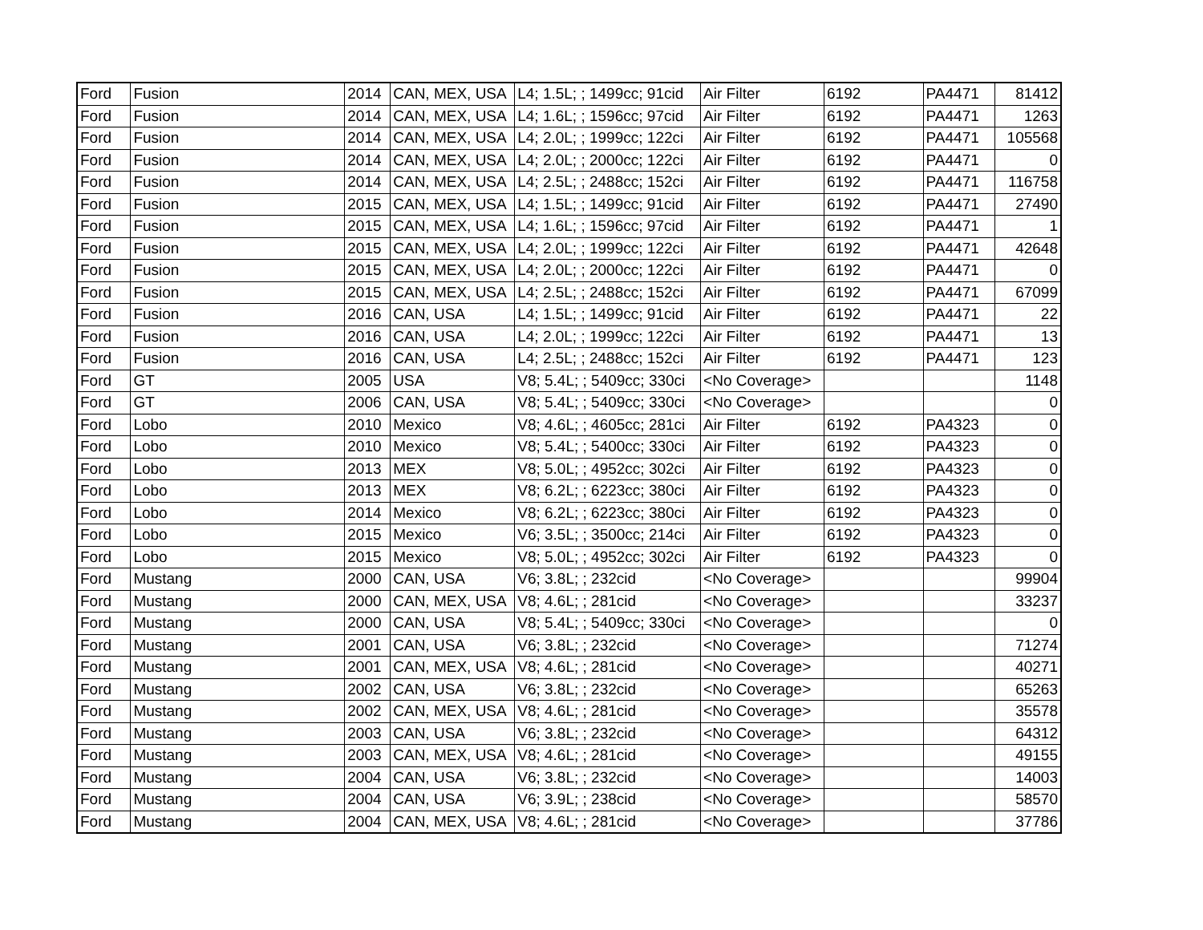| Ford | Fusion | 2014 | CAN, MEX, USA | L4; 1.5L; ; 1499cc; 91cid | Air Filter | 6192 | PA4471 | 81412 |
| Ford | Fusion | 2014 | CAN, MEX, USA | L4; 1.6L; ; 1596cc; 97cid | Air Filter | 6192 | PA4471 | 1263 |
| Ford | Fusion | 2014 | CAN, MEX, USA | L4; 2.0L; ; 1999cc; 122ci | Air Filter | 6192 | PA4471 | 105568 |
| Ford | Fusion | 2014 | CAN, MEX, USA | L4; 2.0L; ; 2000cc; 122ci | Air Filter | 6192 | PA4471 | 0 |
| Ford | Fusion | 2014 | CAN, MEX, USA | L4; 2.5L; ; 2488cc; 152ci | Air Filter | 6192 | PA4471 | 116758 |
| Ford | Fusion | 2015 | CAN, MEX, USA | L4; 1.5L; ; 1499cc; 91cid | Air Filter | 6192 | PA4471 | 27490 |
| Ford | Fusion | 2015 | CAN, MEX, USA | L4; 1.6L; ; 1596cc; 97cid | Air Filter | 6192 | PA4471 | 1 |
| Ford | Fusion | 2015 | CAN, MEX, USA | L4; 2.0L; ; 1999cc; 122ci | Air Filter | 6192 | PA4471 | 42648 |
| Ford | Fusion | 2015 | CAN, MEX, USA | L4; 2.0L; ; 2000cc; 122ci | Air Filter | 6192 | PA4471 | 0 |
| Ford | Fusion | 2015 | CAN, MEX, USA | L4; 2.5L; ; 2488cc; 152ci | Air Filter | 6192 | PA4471 | 67099 |
| Ford | Fusion | 2016 | CAN, USA | L4; 1.5L; ; 1499cc; 91cid | Air Filter | 6192 | PA4471 | 22 |
| Ford | Fusion | 2016 | CAN, USA | L4; 2.0L; ; 1999cc; 122ci | Air Filter | 6192 | PA4471 | 13 |
| Ford | Fusion | 2016 | CAN, USA | L4; 2.5L; ; 2488cc; 152ci | Air Filter | 6192 | PA4471 | 123 |
| Ford | GT | 2005 | USA | V8; 5.4L; ; 5409cc; 330ci | <No Coverage> | | | 1148 |
| Ford | GT | 2006 | CAN, USA | V8; 5.4L; ; 5409cc; 330ci | <No Coverage> | | | 0 |
| Ford | Lobo | 2010 | Mexico | V8; 4.6L; ; 4605cc; 281ci | Air Filter | 6192 | PA4323 | 0 |
| Ford | Lobo | 2010 | Mexico | V8; 5.4L; ; 5400cc; 330ci | Air Filter | 6192 | PA4323 | 0 |
| Ford | Lobo | 2013 | MEX | V8; 5.0L; ; 4952cc; 302ci | Air Filter | 6192 | PA4323 | 0 |
| Ford | Lobo | 2013 | MEX | V8; 6.2L; ; 6223cc; 380ci | Air Filter | 6192 | PA4323 | 0 |
| Ford | Lobo | 2014 | Mexico | V8; 6.2L; ; 6223cc; 380ci | Air Filter | 6192 | PA4323 | 0 |
| Ford | Lobo | 2015 | Mexico | V6; 3.5L; ; 3500cc; 214ci | Air Filter | 6192 | PA4323 | 0 |
| Ford | Lobo | 2015 | Mexico | V8; 5.0L; ; 4952cc; 302ci | Air Filter | 6192 | PA4323 | 0 |
| Ford | Mustang | 2000 | CAN, USA | V6; 3.8L; ; 232cid | <No Coverage> | | | 99904 |
| Ford | Mustang | 2000 | CAN, MEX, USA | V8; 4.6L; ; 281cid | <No Coverage> | | | 33237 |
| Ford | Mustang | 2000 | CAN, USA | V8; 5.4L; ; 5409cc; 330ci | <No Coverage> | | | 0 |
| Ford | Mustang | 2001 | CAN, USA | V6; 3.8L; ; 232cid | <No Coverage> | | | 71274 |
| Ford | Mustang | 2001 | CAN, MEX, USA | V8; 4.6L; ; 281cid | <No Coverage> | | | 40271 |
| Ford | Mustang | 2002 | CAN, USA | V6; 3.8L; ; 232cid | <No Coverage> | | | 65263 |
| Ford | Mustang | 2002 | CAN, MEX, USA | V8; 4.6L; ; 281cid | <No Coverage> | | | 35578 |
| Ford | Mustang | 2003 | CAN, USA | V6; 3.8L; ; 232cid | <No Coverage> | | | 64312 |
| Ford | Mustang | 2003 | CAN, MEX, USA | V8; 4.6L; ; 281cid | <No Coverage> | | | 49155 |
| Ford | Mustang | 2004 | CAN, USA | V6; 3.8L; ; 232cid | <No Coverage> | | | 14003 |
| Ford | Mustang | 2004 | CAN, USA | V6; 3.9L; ; 238cid | <No Coverage> | | | 58570 |
| Ford | Mustang | 2004 | CAN, MEX, USA | V8; 4.6L; ; 281cid | <No Coverage> | | | 37786 |